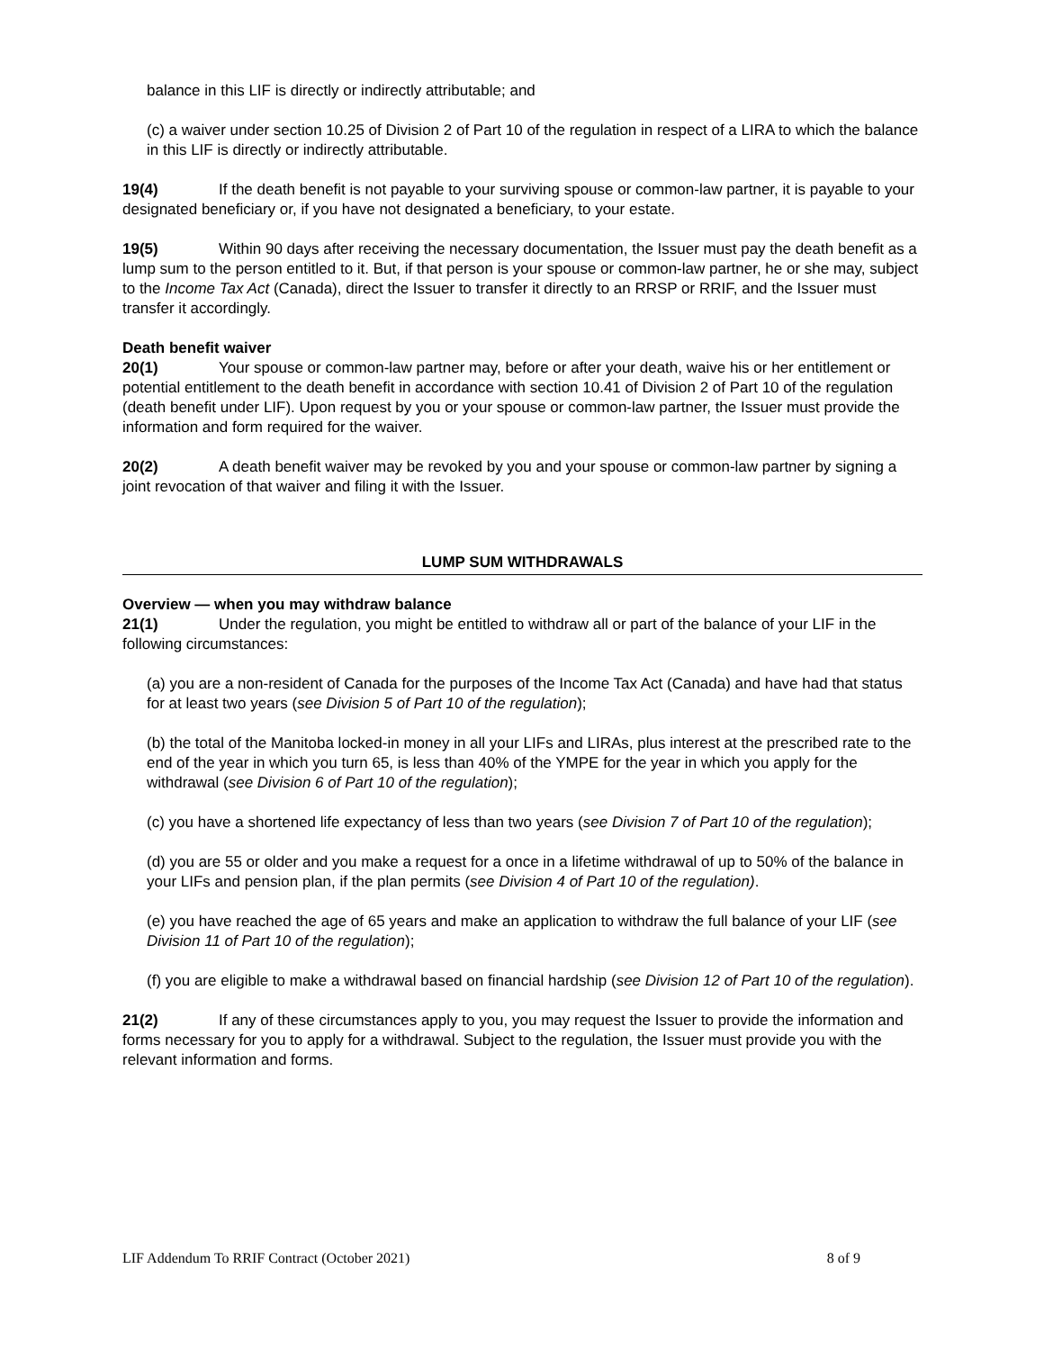balance in this LIF is directly or indirectly attributable; and
(c) a waiver under section 10.25 of Division 2 of Part 10 of the regulation in respect of a LIRA to which the balance in this LIF is directly or indirectly attributable.
19(4) If the death benefit is not payable to your surviving spouse or common-law partner, it is payable to your designated beneficiary or, if you have not designated a beneficiary, to your estate.
19(5) Within 90 days after receiving the necessary documentation, the Issuer must pay the death benefit as a lump sum to the person entitled to it. But, if that person is your spouse or common-law partner, he or she may, subject to the Income Tax Act (Canada), direct the Issuer to transfer it directly to an RRSP or RRIF, and the Issuer must transfer it accordingly.
Death benefit waiver
20(1) Your spouse or common-law partner may, before or after your death, waive his or her entitlement or potential entitlement to the death benefit in accordance with section 10.41 of Division 2 of Part 10 of the regulation (death benefit under LIF). Upon request by you or your spouse or common-law partner, the Issuer must provide the information and form required for the waiver.
20(2) A death benefit waiver may be revoked by you and your spouse or common-law partner by signing a joint revocation of that waiver and filing it with the Issuer.
LUMP SUM WITHDRAWALS
Overview — when you may withdraw balance
21(1) Under the regulation, you might be entitled to withdraw all or part of the balance of your LIF in the following circumstances:
(a) you are a non-resident of Canada for the purposes of the Income Tax Act (Canada) and have had that status for at least two years (see Division 5 of Part 10 of the regulation);
(b) the total of the Manitoba locked-in money in all your LIFs and LIRAs, plus interest at the prescribed rate to the end of the year in which you turn 65, is less than 40% of the YMPE for the year in which you apply for the withdrawal (see Division 6 of Part 10 of the regulation);
(c) you have a shortened life expectancy of less than two years (see Division 7 of Part 10 of the regulation);
(d) you are 55 or older and you make a request for a once in a lifetime withdrawal of up to 50% of the balance in your LIFs and pension plan, if the plan permits (see Division 4 of Part 10 of the regulation).
(e) you have reached the age of 65 years and make an application to withdraw the full balance of your LIF (see Division 11 of Part 10 of the regulation);
(f) you are eligible to make a withdrawal based on financial hardship (see Division 12 of Part 10 of the regulation).
21(2) If any of these circumstances apply to you, you may request the Issuer to provide the information and forms necessary for you to apply for a withdrawal. Subject to the regulation, the Issuer must provide you with the relevant information and forms.
LIF Addendum To RRIF Contract (October 2021) 8 of 9